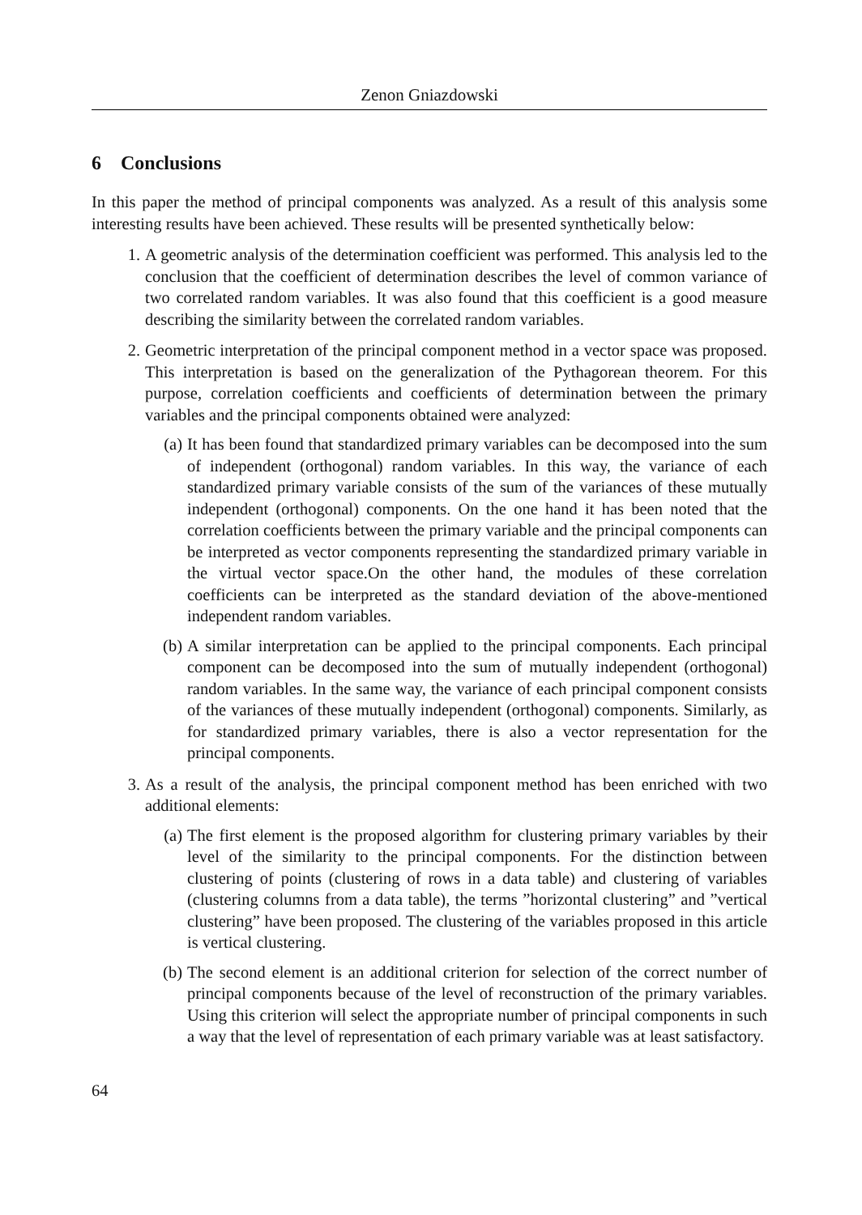Zenon Gniazdowski
6 Conclusions
In this paper the method of principal components was analyzed. As a result of this analysis some interesting results have been achieved. These results will be presented synthetically below:
1. A geometric analysis of the determination coefficient was performed. This analysis led to the conclusion that the coefficient of determination describes the level of common variance of two correlated random variables. It was also found that this coefficient is a good measure describing the similarity between the correlated random variables.
2. Geometric interpretation of the principal component method in a vector space was proposed. This interpretation is based on the generalization of the Pythagorean theorem. For this purpose, correlation coefficients and coefficients of determination between the primary variables and the principal components obtained were analyzed:
(a) It has been found that standardized primary variables can be decomposed into the sum of independent (orthogonal) random variables. In this way, the variance of each standardized primary variable consists of the sum of the variances of these mutually independent (orthogonal) components. On the one hand it has been noted that the correlation coefficients between the primary variable and the principal components can be interpreted as vector components representing the standardized primary variable in the virtual vector space.On the other hand, the modules of these correlation coefficients can be interpreted as the standard deviation of the above-mentioned independent random variables.
(b) A similar interpretation can be applied to the principal components. Each principal component can be decomposed into the sum of mutually independent (orthogonal) random variables. In the same way, the variance of each principal component consists of the variances of these mutually independent (orthogonal) components. Similarly, as for standardized primary variables, there is also a vector representation for the principal components.
3. As a result of the analysis, the principal component method has been enriched with two additional elements:
(a) The first element is the proposed algorithm for clustering primary variables by their level of the similarity to the principal components. For the distinction between clustering of points (clustering of rows in a data table) and clustering of variables (clustering columns from a data table), the terms ”horizontal clustering” and ”vertical clustering” have been proposed. The clustering of the variables proposed in this article is vertical clustering.
(b) The second element is an additional criterion for selection of the correct number of principal components because of the level of reconstruction of the primary variables. Using this criterion will select the appropriate number of principal components in such a way that the level of representation of each primary variable was at least satisfactory.
64